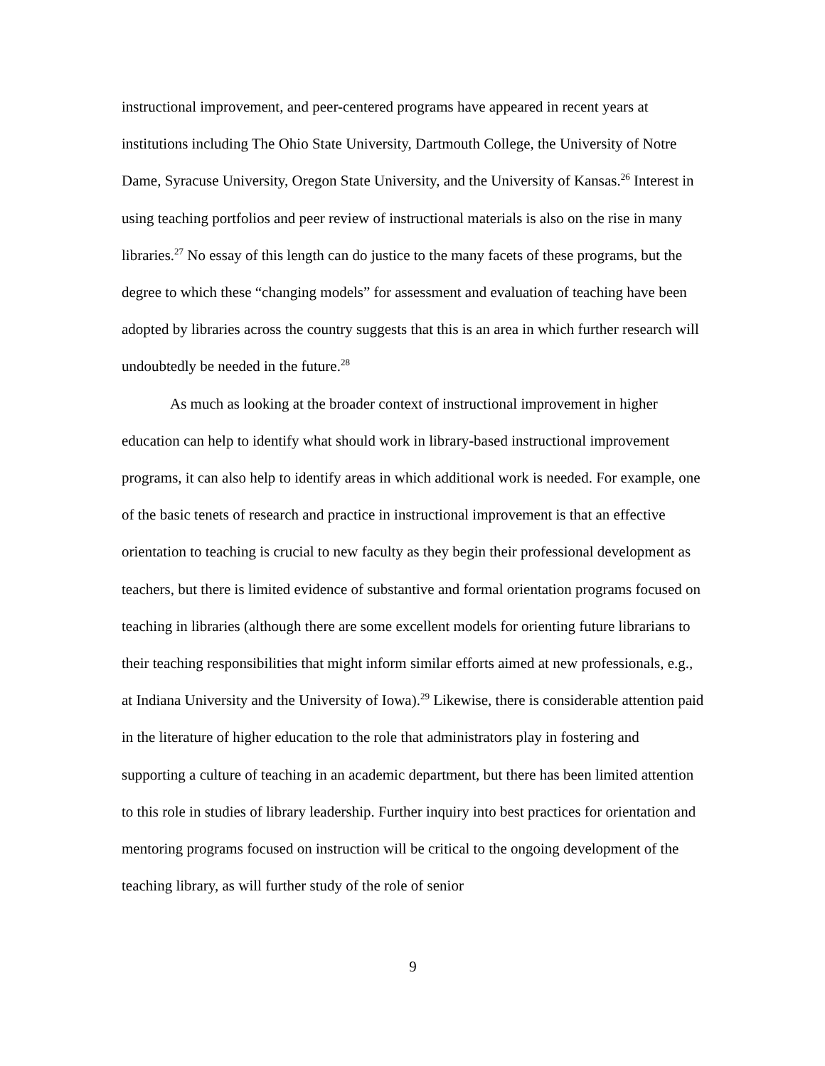instructional improvement, and peer-centered programs have appeared in recent years at institutions including The Ohio State University, Dartmouth College, the University of Notre Dame, Syracuse University, Oregon State University, and the University of Kansas.<sup>26</sup> Interest in using teaching portfolios and peer review of instructional materials is also on the rise in many libraries.<sup>27</sup> No essay of this length can do justice to the many facets of these programs, but the degree to which these “changing models” for assessment and evaluation of teaching have been adopted by libraries across the country suggests that this is an area in which further research will undoubtedly be needed in the future.<sup>28</sup>
As much as looking at the broader context of instructional improvement in higher education can help to identify what should work in library-based instructional improvement programs, it can also help to identify areas in which additional work is needed. For example, one of the basic tenets of research and practice in instructional improvement is that an effective orientation to teaching is crucial to new faculty as they begin their professional development as teachers, but there is limited evidence of substantive and formal orientation programs focused on teaching in libraries (although there are some excellent models for orienting future librarians to their teaching responsibilities that might inform similar efforts aimed at new professionals, e.g., at Indiana University and the University of Iowa).<sup>29</sup> Likewise, there is considerable attention paid in the literature of higher education to the role that administrators play in fostering and supporting a culture of teaching in an academic department, but there has been limited attention to this role in studies of library leadership. Further inquiry into best practices for orientation and mentoring programs focused on instruction will be critical to the ongoing development of the teaching library, as will further study of the role of senior
9